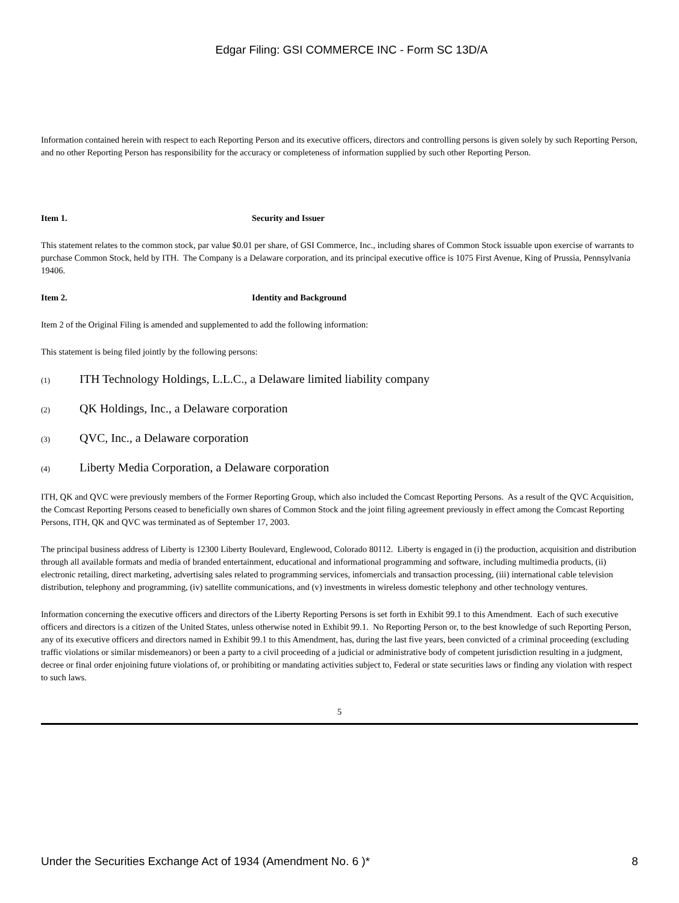Edgar Filing: GSI COMMERCE INC - Form SC 13D/A
Information contained herein with respect to each Reporting Person and its executive officers, directors and controlling persons is given solely by such Reporting Person, and no other Reporting Person has responsibility for the accuracy or completeness of information supplied by such other Reporting Person.
Item 1. Security and Issuer
This statement relates to the common stock, par value $0.01 per share, of GSI Commerce, Inc., including shares of Common Stock issuable upon exercise of warrants to purchase Common Stock, held by ITH. The Company is a Delaware corporation, and its principal executive office is 1075 First Avenue, King of Prussia, Pennsylvania 19406.
Item 2. Identity and Background
Item 2 of the Original Filing is amended and supplemented to add the following information:
This statement is being filed jointly by the following persons:
(1) ITH Technology Holdings, L.L.C., a Delaware limited liability company
(2) QK Holdings, Inc., a Delaware corporation
(3) QVC, Inc., a Delaware corporation
(4) Liberty Media Corporation, a Delaware corporation
ITH, QK and QVC were previously members of the Former Reporting Group, which also included the Comcast Reporting Persons. As a result of the QVC Acquisition, the Comcast Reporting Persons ceased to beneficially own shares of Common Stock and the joint filing agreement previously in effect among the Comcast Reporting Persons, ITH, QK and QVC was terminated as of September 17, 2003.
The principal business address of Liberty is 12300 Liberty Boulevard, Englewood, Colorado 80112. Liberty is engaged in (i) the production, acquisition and distribution through all available formats and media of branded entertainment, educational and informational programming and software, including multimedia products, (ii) electronic retailing, direct marketing, advertising sales related to programming services, infomercials and transaction processing, (iii) international cable television distribution, telephony and programming, (iv) satellite communications, and (v) investments in wireless domestic telephony and other technology ventures.
Information concerning the executive officers and directors of the Liberty Reporting Persons is set forth in Exhibit 99.1 to this Amendment. Each of such executive officers and directors is a citizen of the United States, unless otherwise noted in Exhibit 99.1. No Reporting Person or, to the best knowledge of such Reporting Person, any of its executive officers and directors named in Exhibit 99.1 to this Amendment, has, during the last five years, been convicted of a criminal proceeding (excluding traffic violations or similar misdemeanors) or been a party to a civil proceeding of a judicial or administrative body of competent jurisdiction resulting in a judgment, decree or final order enjoining future violations of, or prohibiting or mandating activities subject to, Federal or state securities laws or finding any violation with respect to such laws.
5
Under the Securities Exchange Act of 1934 (Amendment No. 6 )* 8